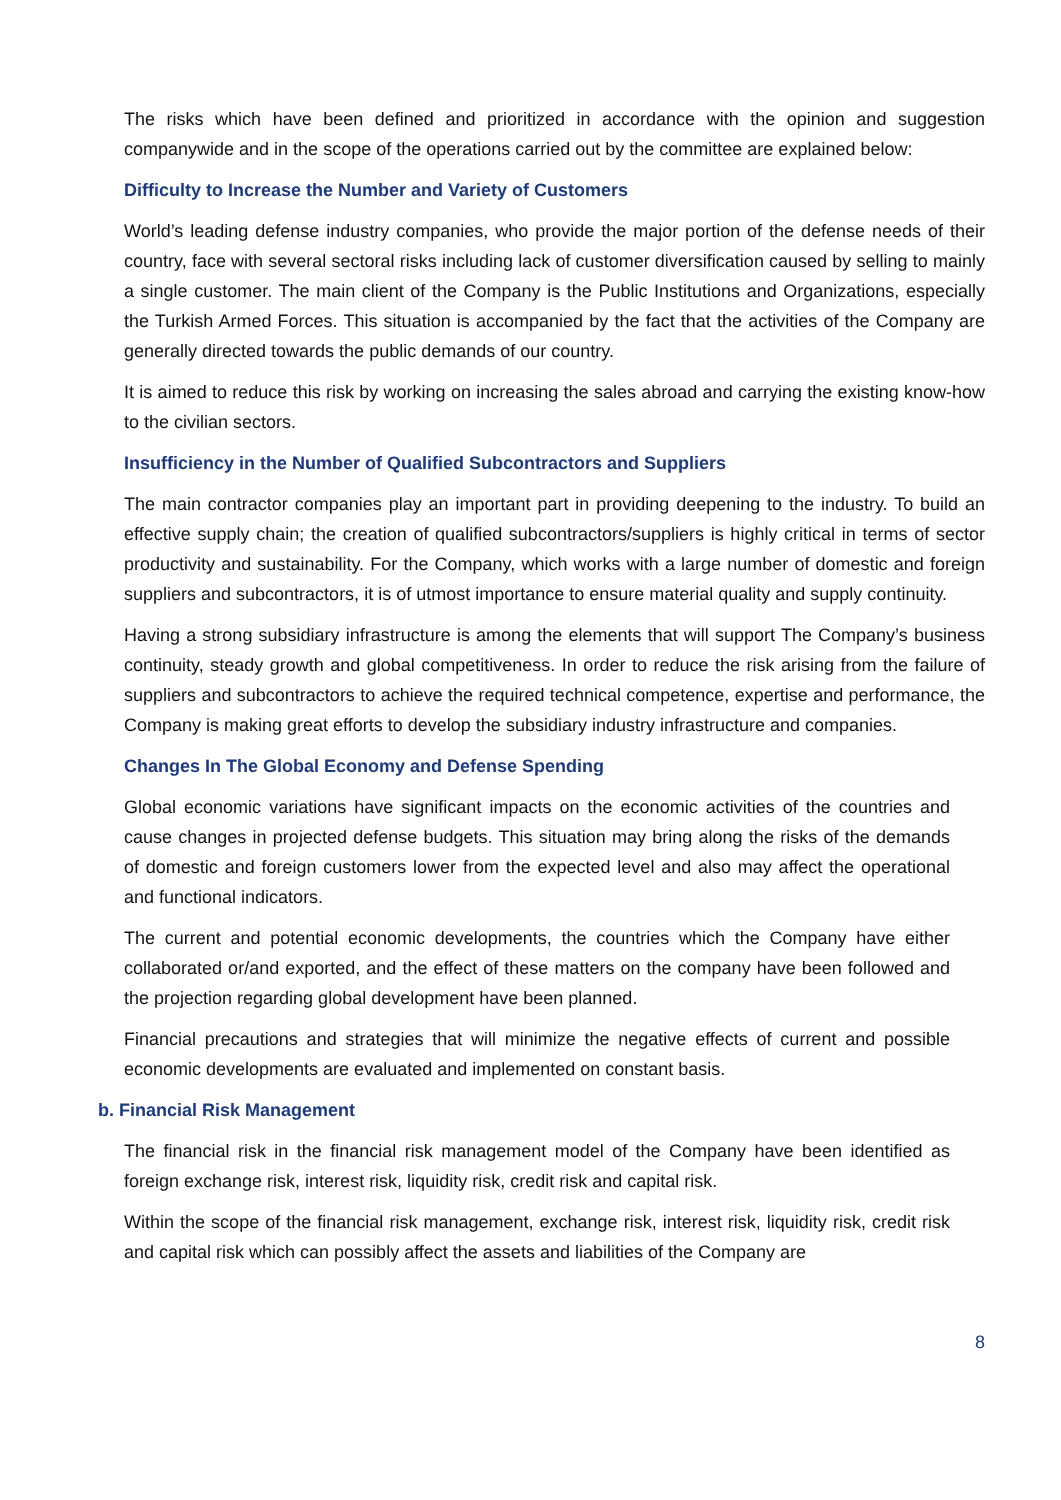The risks which have been defined and prioritized in accordance with the opinion and suggestion companywide and in the scope of the operations carried out by the committee are explained below:
Difficulty to Increase the Number and Variety of Customers
World’s leading defense industry companies, who provide the major portion of the defense needs of their country, face with several sectoral risks including lack of customer diversification caused by selling to mainly a single customer. The main client of the Company is the Public Institutions and Organizations, especially the Turkish Armed Forces. This situation is accompanied by the fact that the activities of the Company are generally directed towards the public demands of our country.
It is aimed to reduce this risk by working on increasing the sales abroad and carrying the existing know-how to the civilian sectors.
Insufficiency in the Number of Qualified Subcontractors and Suppliers
The main contractor companies play an important part in providing deepening to the industry. To build an effective supply chain; the creation of qualified subcontractors/suppliers is highly critical in terms of sector productivity and sustainability. For the Company, which works with a large number of domestic and foreign suppliers and subcontractors, it is of utmost importance to ensure material quality and supply continuity.
Having a strong subsidiary infrastructure is among the elements that will support The Company’s business continuity, steady growth and global competitiveness. In order to reduce the risk arising from the failure of suppliers and subcontractors to achieve the required technical competence, expertise and performance, the Company is making great efforts to develop the subsidiary industry infrastructure and companies.
Changes In The Global Economy and Defense Spending
Global economic variations have significant impacts on the economic activities of the countries and cause changes in projected defense budgets. This situation may bring along the risks of the demands of domestic and foreign customers lower from the expected level and also may affect the operational and functional indicators.
The current and potential economic developments, the countries which the Company have either collaborated or/and exported, and the effect of these matters on the company have been followed and the projection regarding global development have been planned.
Financial precautions and strategies that will minimize the negative effects of current and possible economic developments are evaluated and implemented on constant basis.
b. Financial Risk Management
The financial risk in the financial risk management model of the Company have been identified as foreign exchange risk, interest risk, liquidity risk, credit risk and capital risk.
Within the scope of the financial risk management, exchange risk, interest risk, liquidity risk, credit risk and capital risk which can possibly affect the assets and liabilities of the Company are
8